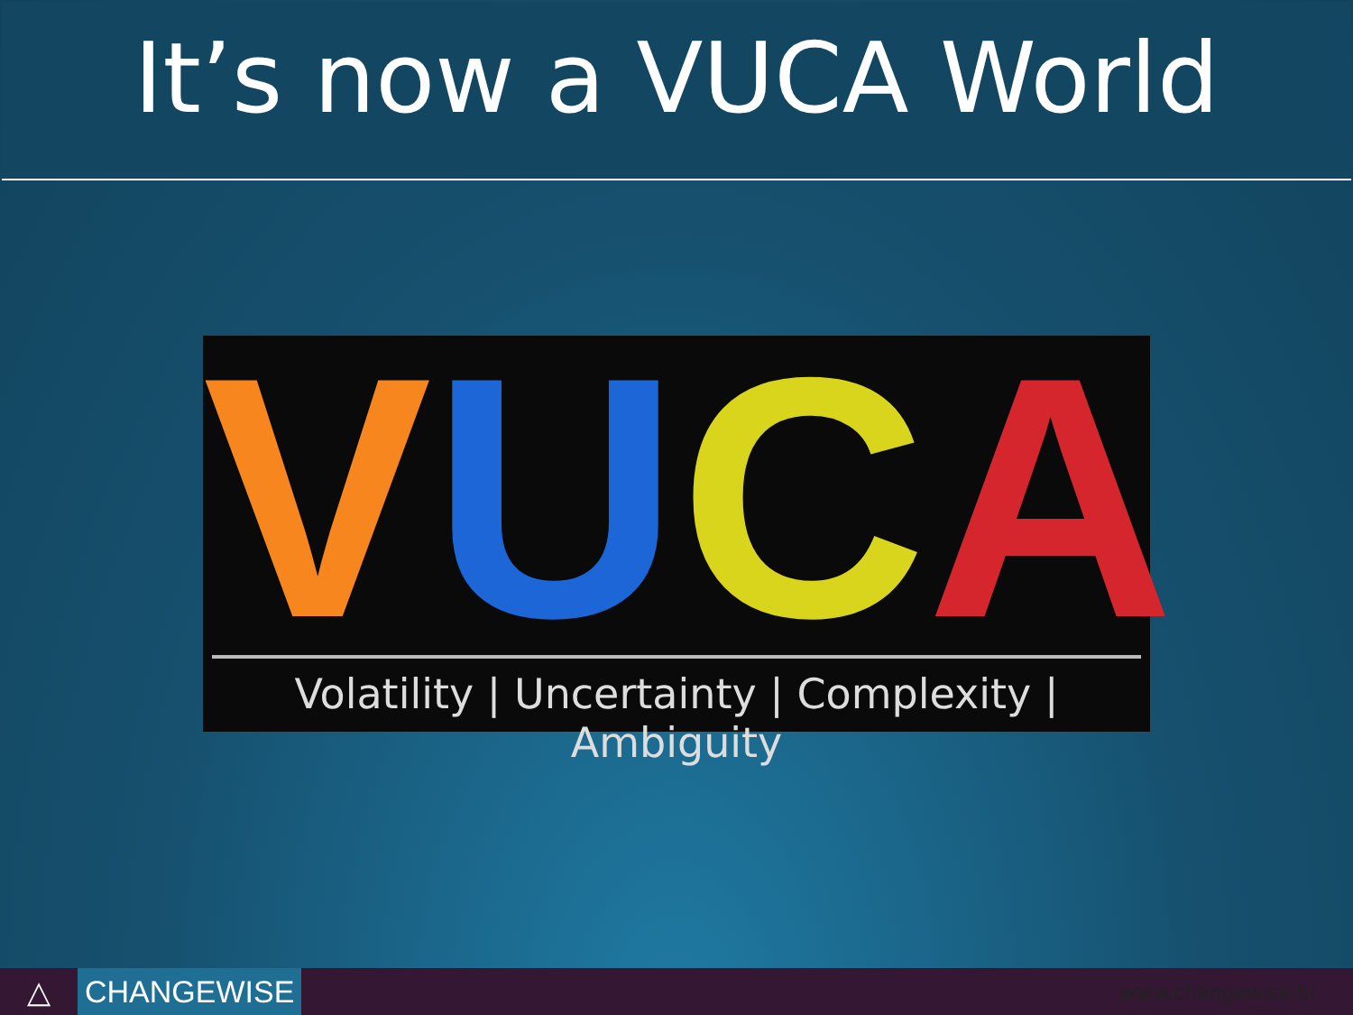It’s now a VUCA World
VUCA
Volatility | Uncertainty | Complexity | Ambiguity
△ CHANGEWISE
www.changewise.bi